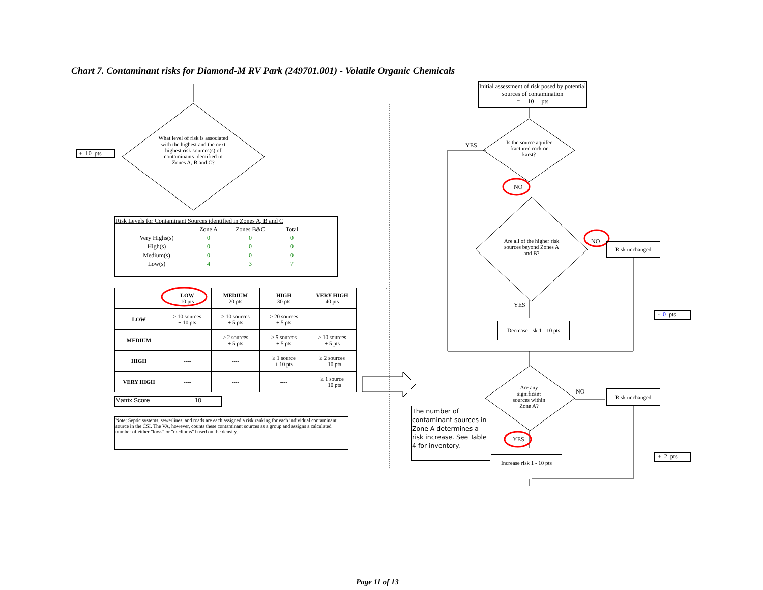Chart 7. Contaminant risks for Diamond-M RV Park (249701.001) - Volatile Organic Chemicals
+ 10 pts
What level of risk is associated with the highest and the next highest risk sources(s) of contaminants identified in Zones A, B and C?
Risk Levels for Contaminant Sources identified in Zones A, B and C
| | Zone A | Zones B&C | Total |
| Very Highs(s) | 0 | 0 | 0 |
| High(s) | 0 | 0 | 0 |
| Medium(s) | 0 | 0 | 0 |
| Low(s) | 4 | 3 | 7 |
| | LOW 10 pts | MEDIUM 20 pts | HIGH 30 pts | VERY HIGH 40 pts |
| --- | --- | --- | --- | --- |
| LOW | ≥ 10 sources + 10 pts | ≥ 10 sources + 5 pts | ≥ 20 sources + 5 pts | ---- |
| MEDIUM | ---- | ≥ 2 sources + 5 pts | ≥ 5 sources + 5 pts | ≥ 10 sources + 5 pts |
| HIGH | ---- | ---- | ≥ 1 source + 10 pts | ≥ 2 sources + 10 pts |
| VERY HIGH | ---- | ---- | ---- | ≥ 1 source + 10 pts |
Matrix Score 10
Note: Septic systems, sewerlines, and roads are each assigned a risk ranking for each individual contaminant source in the CSI. The VA, however, counts these contaminant sources as a group and assigns a calculated number of either "lows" or "mediums" based on the density.
Initial assessment of risk posed by potential sources of contamination
= 10 pts
YES
Is the source aquifer fractured rock or karst?
NO
Are all of the higher risk sources beyond Zones A and B?
NO Risk unchanged
YES
Decrease risk 1 - 10 pts
- 0 pts
Are any significant sources within Zone A?
NO Risk unchanged
The number of contaminant sources in Zone A determines a risk increase. See Table 4 for inventory.
YES
Increase risk 1 - 10 pts
+ 2 pts
Page 11 of 13